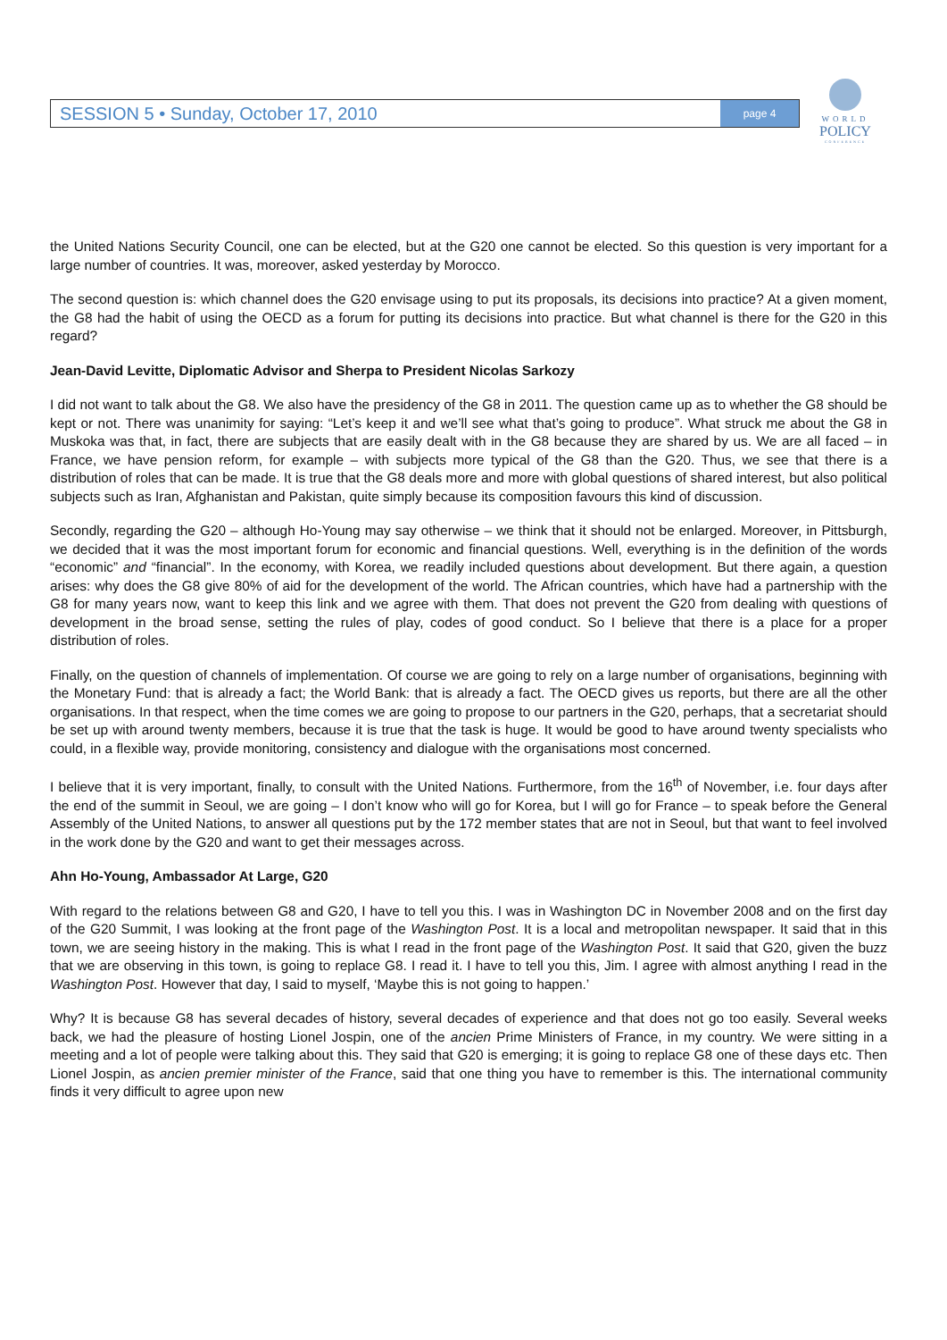SESSION 5 • Sunday, October 17, 2010
page 4
WORLD
POLICY
CONFERENCE
the United Nations Security Council, one can be elected, but at the G20 one cannot be elected. So this question is very important for a large number of countries. It was, moreover, asked yesterday by Morocco.
The second question is: which channel does the G20 envisage using to put its proposals, its decisions into practice? At a given moment, the G8 had the habit of using the OECD as a forum for putting its decisions into practice. But what channel is there for the G20 in this regard?
Jean-David Levitte, Diplomatic Advisor and Sherpa to President Nicolas Sarkozy
I did not want to talk about the G8. We also have the presidency of the G8 in 2011. The question came up as to whether the G8 should be kept or not. There was unanimity for saying: “Let’s keep it and we’ll see what that’s going to produce”. What struck me about the G8 in Muskoka was that, in fact, there are subjects that are easily dealt with in the G8 because they are shared by us. We are all faced – in France, we have pension reform, for example – with subjects more typical of the G8 than the G20. Thus, we see that there is a distribution of roles that can be made. It is true that the G8 deals more and more with global questions of shared interest, but also political subjects such as Iran, Afghanistan and Pakistan, quite simply because its composition favours this kind of discussion.
Secondly, regarding the G20 – although Ho-Young may say otherwise – we think that it should not be enlarged. Moreover, in Pittsburgh, we decided that it was the most important forum for economic and financial questions. Well, everything is in the definition of the words “economic” and “financial”. In the economy, with Korea, we readily included questions about development. But there again, a question arises: why does the G8 give 80% of aid for the development of the world. The African countries, which have had a partnership with the G8 for many years now, want to keep this link and we agree with them. That does not prevent the G20 from dealing with questions of development in the broad sense, setting the rules of play, codes of good conduct. So I believe that there is a place for a proper distribution of roles.
Finally, on the question of channels of implementation. Of course we are going to rely on a large number of organisations, beginning with the Monetary Fund: that is already a fact; the World Bank: that is already a fact. The OECD gives us reports, but there are all the other organisations. In that respect, when the time comes we are going to propose to our partners in the G20, perhaps, that a secretariat should be set up with around twenty members, because it is true that the task is huge. It would be good to have around twenty specialists who could, in a flexible way, provide monitoring, consistency and dialogue with the organisations most concerned.
I believe that it is very important, finally, to consult with the United Nations. Furthermore, from the 16<sup>th</sup> of November, i.e. four days after the end of the summit in Seoul, we are going – I don’t know who will go for Korea, but I will go for France – to speak before the General Assembly of the United Nations, to answer all questions put by the 172 member states that are not in Seoul, but that want to feel involved in the work done by the G20 and want to get their messages across.
Ahn Ho-Young, Ambassador At Large, G20
With regard to the relations between G8 and G20, I have to tell you this. I was in Washington DC in November 2008 and on the first day of the G20 Summit, I was looking at the front page of the Washington Post. It is a local and metropolitan newspaper. It said that in this town, we are seeing history in the making. This is what I read in the front page of the Washington Post. It said that G20, given the buzz that we are observing in this town, is going to replace G8. I read it. I have to tell you this, Jim. I agree with almost anything I read in the Washington Post. However that day, I said to myself, ‘Maybe this is not going to happen.’
Why? It is because G8 has several decades of history, several decades of experience and that does not go too easily. Several weeks back, we had the pleasure of hosting Lionel Jospin, one of the ancien Prime Ministers of France, in my country. We were sitting in a meeting and a lot of people were talking about this. They said that G20 is emerging; it is going to replace G8 one of these days etc. Then Lionel Jospin, as ancien premier minister of the France, said that one thing you have to remember is this. The international community finds it very difficult to agree upon new